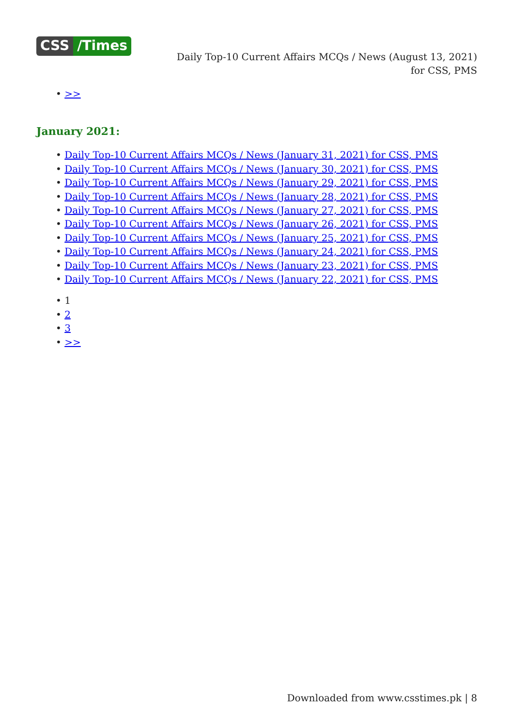CSS /Times
Daily Top-10 Current Affairs MCQs / News (August 13, 2021) for CSS, PMS
>>
January 2021:
Daily Top-10 Current Affairs MCQs / News (January 31, 2021) for CSS, PMS
Daily Top-10 Current Affairs MCQs / News (January 30, 2021) for CSS, PMS
Daily Top-10 Current Affairs MCQs / News (January 29, 2021) for CSS, PMS
Daily Top-10 Current Affairs MCQs / News (January 28, 2021) for CSS, PMS
Daily Top-10 Current Affairs MCQs / News (January 27, 2021) for CSS, PMS
Daily Top-10 Current Affairs MCQs / News (January 26, 2021) for CSS, PMS
Daily Top-10 Current Affairs MCQs / News (January 25, 2021) for CSS, PMS
Daily Top-10 Current Affairs MCQs / News (January 24, 2021) for CSS, PMS
Daily Top-10 Current Affairs MCQs / News (January 23, 2021) for CSS, PMS
Daily Top-10 Current Affairs MCQs / News (January 22, 2021) for CSS, PMS
1
2
3
>>
Downloaded from www.csstimes.pk | 8